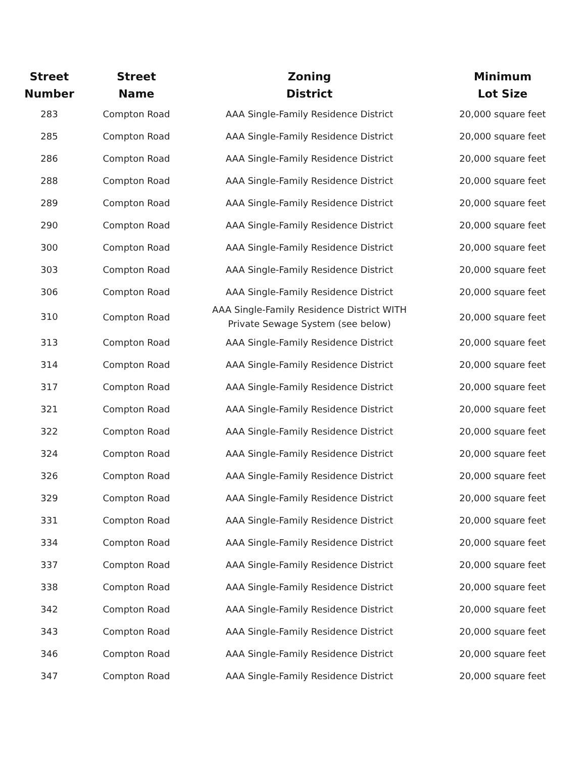| Street Number | Street Name | Zoning District | Minimum Lot Size |
| --- | --- | --- | --- |
| 283 | Compton Road | AAA Single-Family Residence District | 20,000 square feet |
| 285 | Compton Road | AAA Single-Family Residence District | 20,000 square feet |
| 286 | Compton Road | AAA Single-Family Residence District | 20,000 square feet |
| 288 | Compton Road | AAA Single-Family Residence District | 20,000 square feet |
| 289 | Compton Road | AAA Single-Family Residence District | 20,000 square feet |
| 290 | Compton Road | AAA Single-Family Residence District | 20,000 square feet |
| 300 | Compton Road | AAA Single-Family Residence District | 20,000 square feet |
| 303 | Compton Road | AAA Single-Family Residence District | 20,000 square feet |
| 306 | Compton Road | AAA Single-Family Residence District | 20,000 square feet |
| 310 | Compton Road | AAA Single-Family Residence District WITH Private Sewage System (see below) | 20,000 square feet |
| 313 | Compton Road | AAA Single-Family Residence District | 20,000 square feet |
| 314 | Compton Road | AAA Single-Family Residence District | 20,000 square feet |
| 317 | Compton Road | AAA Single-Family Residence District | 20,000 square feet |
| 321 | Compton Road | AAA Single-Family Residence District | 20,000 square feet |
| 322 | Compton Road | AAA Single-Family Residence District | 20,000 square feet |
| 324 | Compton Road | AAA Single-Family Residence District | 20,000 square feet |
| 326 | Compton Road | AAA Single-Family Residence District | 20,000 square feet |
| 329 | Compton Road | AAA Single-Family Residence District | 20,000 square feet |
| 331 | Compton Road | AAA Single-Family Residence District | 20,000 square feet |
| 334 | Compton Road | AAA Single-Family Residence District | 20,000 square feet |
| 337 | Compton Road | AAA Single-Family Residence District | 20,000 square feet |
| 338 | Compton Road | AAA Single-Family Residence District | 20,000 square feet |
| 342 | Compton Road | AAA Single-Family Residence District | 20,000 square feet |
| 343 | Compton Road | AAA Single-Family Residence District | 20,000 square feet |
| 346 | Compton Road | AAA Single-Family Residence District | 20,000 square feet |
| 347 | Compton Road | AAA Single-Family Residence District | 20,000 square feet |